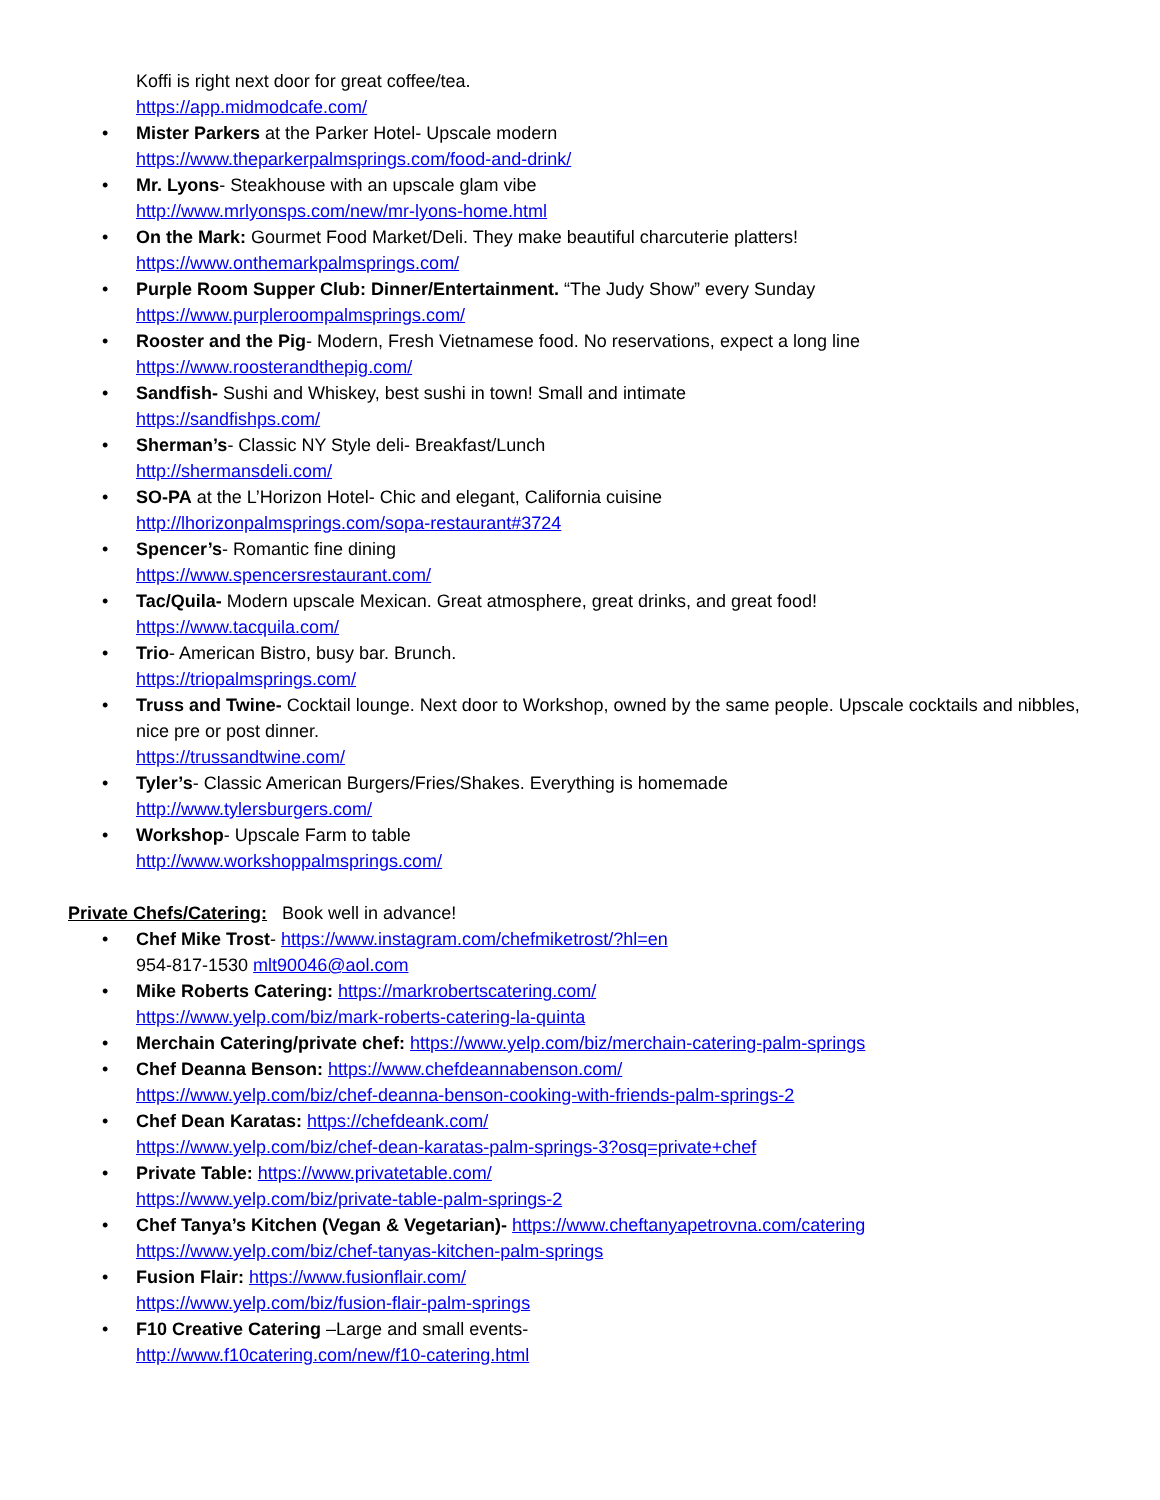Koffi is right next door for great coffee/tea.
https://app.midmodcafe.com/
• Mister Parkers at the Parker Hotel- Upscale modern
https://www.theparkerpalmsprings.com/food-and-drink/
• Mr. Lyons- Steakhouse with an upscale glam vibe
http://www.mrlyonsps.com/new/mr-lyons-home.html
• On the Mark: Gourmet Food Market/Deli. They make beautiful charcuterie platters!
https://www.onthemarkpalmsprings.com/
• Purple Room Supper Club: Dinner/Entertainment. “The Judy Show” every Sunday
https://www.purpleroompalmsprings.com/
• Rooster and the Pig- Modern, Fresh Vietnamese food. No reservations, expect a long line
https://www.roosterandthepig.com/
• Sandfish- Sushi and Whiskey, best sushi in town! Small and intimate
https://sandfishps.com/
• Sherman’s- Classic NY Style deli- Breakfast/Lunch
http://shermansdeli.com/
• SO-PA at the L’Horizon Hotel- Chic and elegant, California cuisine
http://lhorizonpalmsprings.com/sopa-restaurant#3724
• Spencer’s- Romantic fine dining
https://www.spencersrestaurant.com/
• Tac/Quila- Modern upscale Mexican. Great atmosphere, great drinks, and great food!
https://www.tacquila.com/
• Trio- American Bistro, busy bar. Brunch.
https://triopalmsprings.com/
• Truss and Twine- Cocktail lounge. Next door to Workshop, owned by the same people. Upscale cocktails and nibbles, nice pre or post dinner.
https://trussandtwine.com/
• Tyler’s- Classic American Burgers/Fries/Shakes. Everything is homemade
http://www.tylersburgers.com/
• Workshop- Upscale Farm to table
http://www.workshoppalmsprings.com/
Private Chefs/Catering: Book well in advance!
• Chef Mike Trost- https://www.instagram.com/chefmiketrost/?hl=en
954-817-1530 mlt90046@aol.com
• Mike Roberts Catering: https://markrobertscatering.com/
https://www.yelp.com/biz/mark-roberts-catering-la-quinta
• Merchain Catering/private chef: https://www.yelp.com/biz/merchain-catering-palm-springs
• Chef Deanna Benson: https://www.chefdeannabenson.com/
https://www.yelp.com/biz/chef-deanna-benson-cooking-with-friends-palm-springs-2
• Chef Dean Karatas: https://chefdeank.com/
https://www.yelp.com/biz/chef-dean-karatas-palm-springs-3?osq=private+chef
• Private Table: https://www.privatetable.com/
https://www.yelp.com/biz/private-table-palm-springs-2
• Chef Tanya’s Kitchen (Vegan & Vegetarian)- https://www.cheftanyapetrovna.com/catering
https://www.yelp.com/biz/chef-tanyas-kitchen-palm-springs
• Fusion Flair: https://www.fusionflair.com/
https://www.yelp.com/biz/fusion-flair-palm-springs
• F10 Creative Catering –Large and small events-
http://www.f10catering.com/new/f10-catering.html